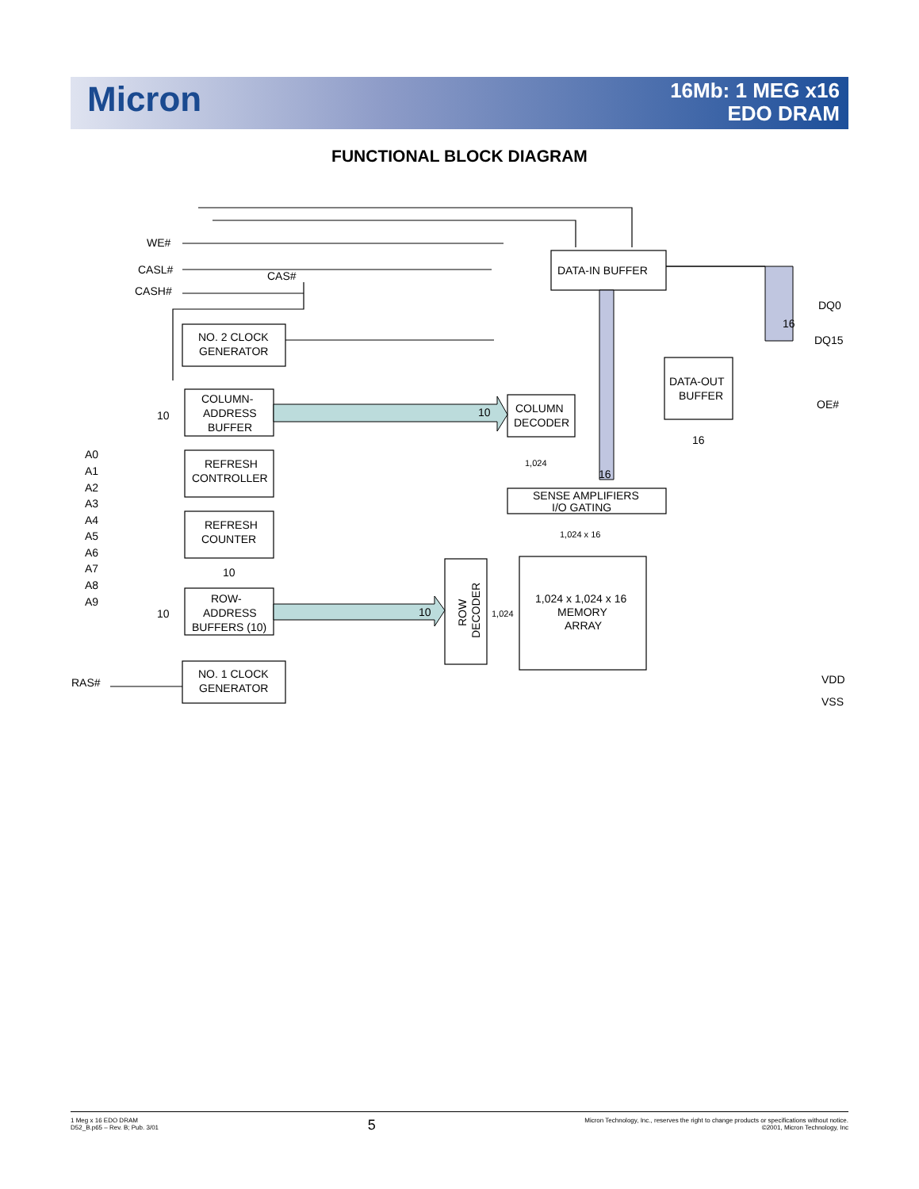Micron
16Mb: 1 MEG x16
EDO DRAM
FUNCTIONAL BLOCK DIAGRAM
DATA-IN BUFFER
DATA-OUT
BUFFER
COLUMN
DECODER
SENSE AMPLIFIERS
I/O GATING
1,024 x 1,024 x 16
MEMORY
ARRAY
ROW
DECODER
NO. 2 CLOCK
GENERATOR
COLUMN-
ADDRESS
BUFFER
REFRESH
CONTROLLER
REFRESH
COUNTER
ROW-
ADDRESS
BUFFERS (10)
NO. 1 CLOCK
GENERATOR
WE#
CASL#
CASH#
CAS#
DQ0
DQ15
16
OE#
VDD
VSS
RAS#
A0
A1
A2
A3
A4
A5
A6
A7
A8
A9
10
10
10
10
10
16
16
1,024
1,024 x 16
1,024
1 Meg x 16 EDO DRAM
D52_B.p65 – Rev. B; Pub. 3/01
5
Micron Technology, Inc., reserves the right to change products or specifications without notice.
©2001, Micron Technology, Inc